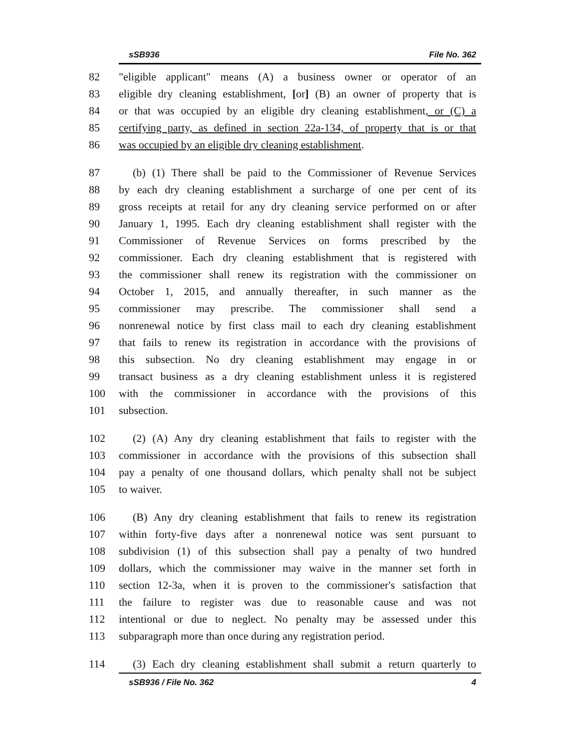sSB936 File No. 362
82 "eligible applicant" means (A) a business owner or operator of an
83 eligible dry cleaning establishment, [or] (B) an owner of property that is
84 or that was occupied by an eligible dry cleaning establishment, or (C) a
85 certifying party, as defined in section 22a-134, of property that is or that
86 was occupied by an eligible dry cleaning establishment.
87 (b) (1) There shall be paid to the Commissioner of Revenue Services
88 by each dry cleaning establishment a surcharge of one per cent of its
89 gross receipts at retail for any dry cleaning service performed on or after
90 January 1, 1995. Each dry cleaning establishment shall register with the
91 Commissioner of Revenue Services on forms prescribed by the
92 commissioner. Each dry cleaning establishment that is registered with
93 the commissioner shall renew its registration with the commissioner on
94 October 1, 2015, and annually thereafter, in such manner as the
95 commissioner may prescribe. The commissioner shall send a
96 nonrenewal notice by first class mail to each dry cleaning establishment
97 that fails to renew its registration in accordance with the provisions of
98 this subsection. No dry cleaning establishment may engage in or
99 transact business as a dry cleaning establishment unless it is registered
100 with the commissioner in accordance with the provisions of this
101 subsection.
102 (2) (A) Any dry cleaning establishment that fails to register with the
103 commissioner in accordance with the provisions of this subsection shall
104 pay a penalty of one thousand dollars, which penalty shall not be subject
105 to waiver.
106 (B) Any dry cleaning establishment that fails to renew its registration
107 within forty-five days after a nonrenewal notice was sent pursuant to
108 subdivision (1) of this subsection shall pay a penalty of two hundred
109 dollars, which the commissioner may waive in the manner set forth in
110 section 12-3a, when it is proven to the commissioner's satisfaction that
111 the failure to register was due to reasonable cause and was not
112 intentional or due to neglect. No penalty may be assessed under this
113 subparagraph more than once during any registration period.
114 (3) Each dry cleaning establishment shall submit a return quarterly to
sSB936 / File No. 362 4